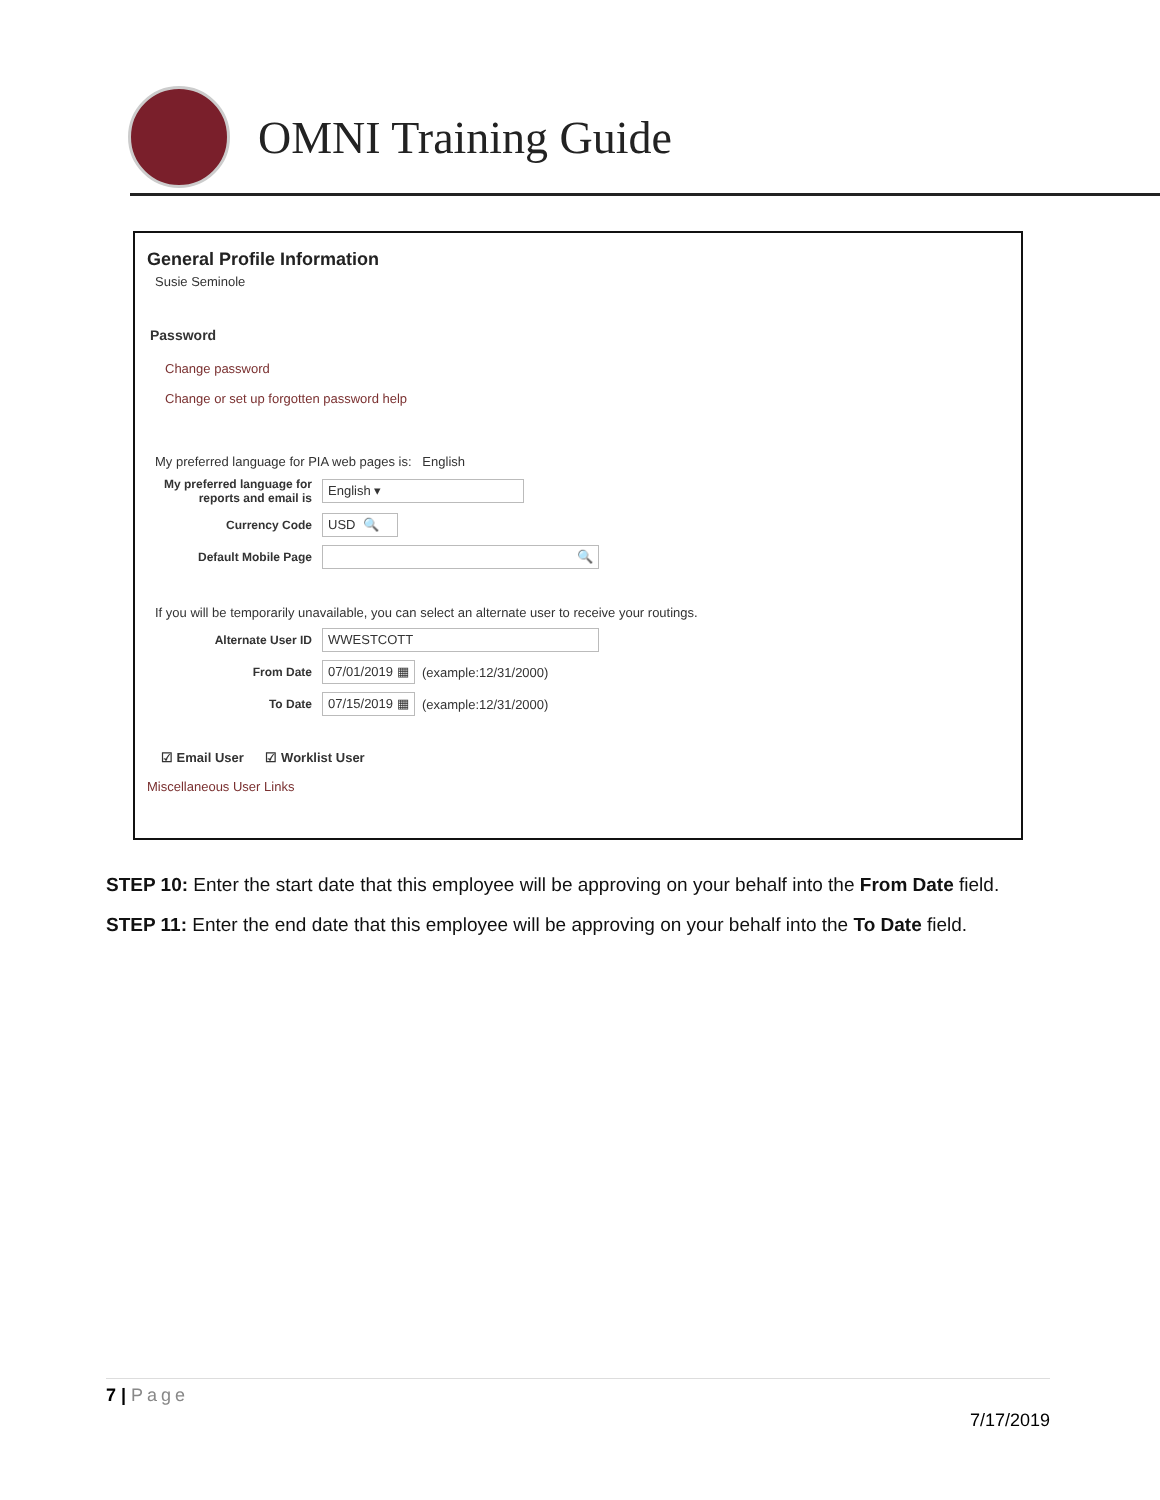OMNI Training Guide
General Profile Information
Susie Seminole
Password
Change password
Change or set up forgotten password help
My preferred language for PIA web pages is: English
My preferred language for reports and email is English ▾
Currency Code USD 🔍
Default Mobile Page 🔍
If you will be temporarily unavailable, you can select an alternate user to receive your routings.
Alternate User ID WWESTCOTT
From Date 07/01/2019 ▦ (example:12/31/2000)
To Date 07/15/2019 ▦ (example:12/31/2000)
☑ Email User ☑ Worklist User
Miscellaneous User Links
STEP 10: Enter the start date that this employee will be approving on your behalf into the From Date field.
STEP 11: Enter the end date that this employee will be approving on your behalf into the To Date field.
7 | Page
7/17/2019